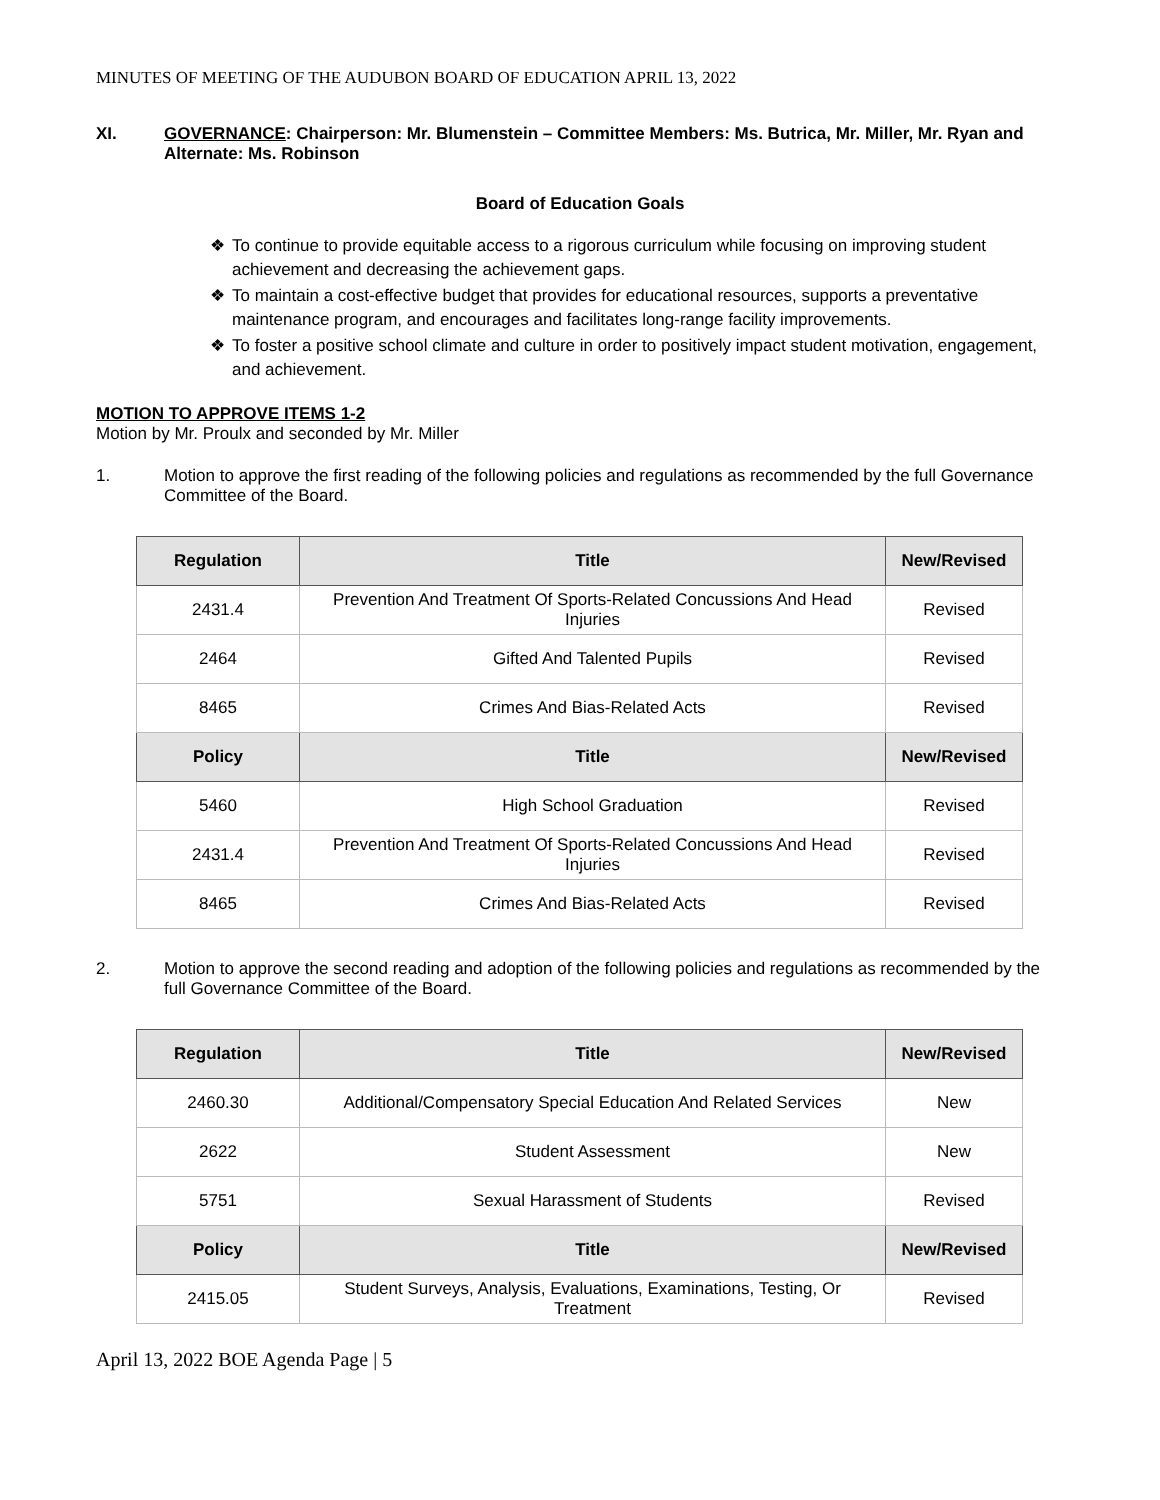MINUTES OF MEETING OF THE AUDUBON BOARD OF EDUCATION APRIL 13, 2022
XI. GOVERNANCE: Chairperson: Mr. Blumenstein – Committee Members: Ms. Butrica, Mr. Miller, Mr. Ryan and Alternate: Ms. Robinson
Board of Education Goals
❖ To continue to provide equitable access to a rigorous curriculum while focusing on improving student achievement and decreasing the achievement gaps.
❖ To maintain a cost-effective budget that provides for educational resources, supports a preventative maintenance program, and encourages and facilitates long-range facility improvements.
❖ To foster a positive school climate and culture in order to positively impact student motivation, engagement, and achievement.
MOTION TO APPROVE ITEMS 1-2
Motion by Mr. Proulx and seconded by Mr. Miller
1. Motion to approve the first reading of the following policies and regulations as recommended by the full Governance Committee of the Board.
| Regulation | Title | New/Revised |
| --- | --- | --- |
| 2431.4 | Prevention And Treatment Of Sports-Related Concussions And Head Injuries | Revised |
| 2464 | Gifted And Talented Pupils | Revised |
| 8465 | Crimes And Bias-Related Acts | Revised |
| Policy | Title | New/Revised |
| 5460 | High School Graduation | Revised |
| 2431.4 | Prevention And Treatment Of Sports-Related Concussions And Head Injuries | Revised |
| 8465 | Crimes And Bias-Related Acts | Revised |
2. Motion to approve the second reading and adoption of the following policies and regulations as recommended by the full Governance Committee of the Board.
| Regulation | Title | New/Revised |
| --- | --- | --- |
| 2460.30 | Additional/Compensatory Special Education And Related Services | New |
| 2622 | Student Assessment | New |
| 5751 | Sexual Harassment of Students | Revised |
| Policy | Title | New/Revised |
| 2415.05 | Student Surveys, Analysis, Evaluations, Examinations, Testing, Or Treatment | Revised |
April 13, 2022 BOE Agenda Page | 5